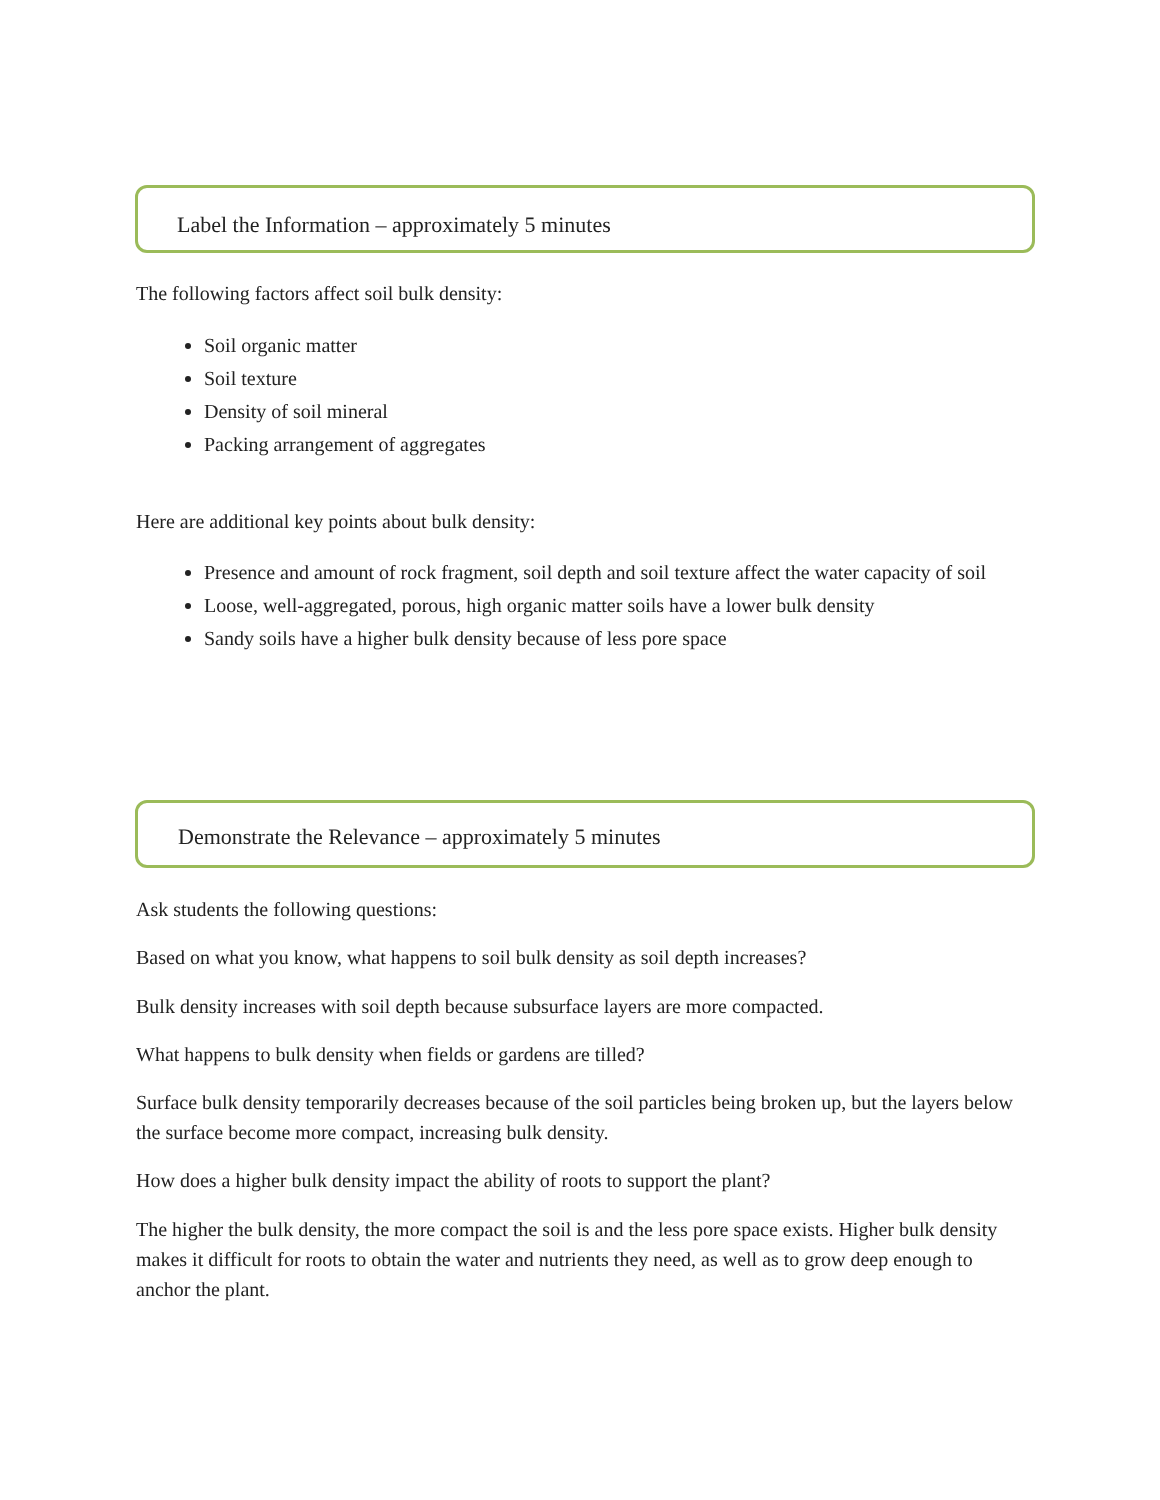Label the Information – approximately 5 minutes
The following factors affect soil bulk density:
Soil organic matter
Soil texture
Density of soil mineral
Packing arrangement of aggregates
Here are additional key points about bulk density:
Presence and amount of rock fragment, soil depth and soil texture affect the water capacity of soil
Loose, well-aggregated, porous, high organic matter soils have a lower bulk density
Sandy soils have a higher bulk density because of less pore space
Demonstrate the Relevance – approximately 5 minutes
Ask students the following questions:
Based on what you know, what happens to soil bulk density as soil depth increases?
Bulk density increases with soil depth because subsurface layers are more compacted.
What happens to bulk density when fields or gardens are tilled?
Surface bulk density temporarily decreases because of the soil particles being broken up, but the layers below the surface become more compact, increasing bulk density.
How does a higher bulk density impact the ability of roots to support the plant?
The higher the bulk density, the more compact the soil is and the less pore space exists. Higher bulk density makes it difficult for roots to obtain the water and nutrients they need, as well as to grow deep enough to anchor the plant.